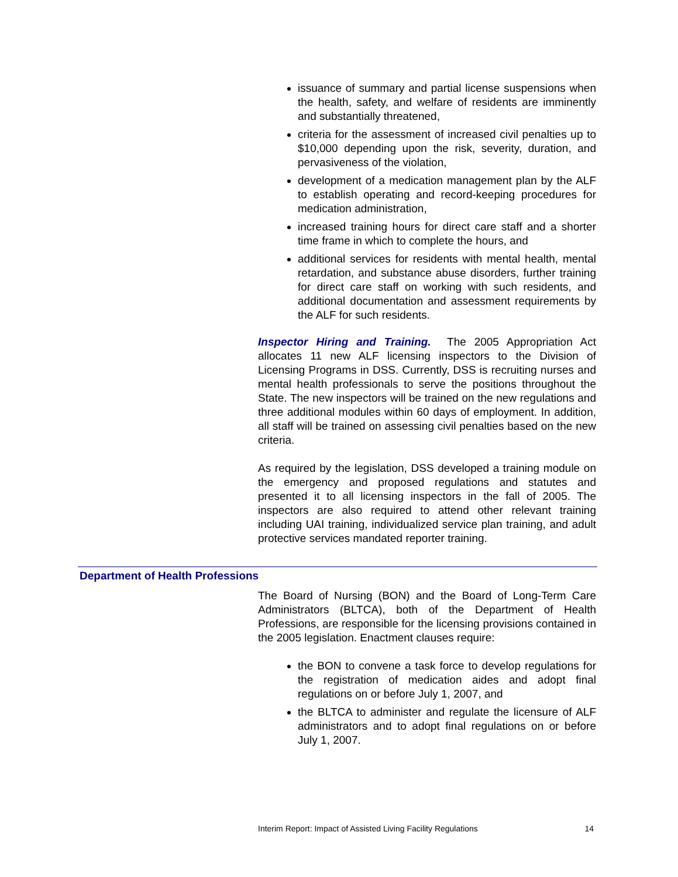issuance of summary and partial license suspensions when the health, safety, and welfare of residents are imminently and substantially threatened,
criteria for the assessment of increased civil penalties up to $10,000 depending upon the risk, severity, duration, and pervasiveness of the violation,
development of a medication management plan by the ALF to establish operating and record-keeping procedures for medication administration,
increased training hours for direct care staff and a shorter time frame in which to complete the hours, and
additional services for residents with mental health, mental retardation, and substance abuse disorders, further training for direct care staff on working with such residents, and additional documentation and assessment requirements by the ALF for such residents.
Inspector Hiring and Training. The 2005 Appropriation Act allocates 11 new ALF licensing inspectors to the Division of Licensing Programs in DSS. Currently, DSS is recruiting nurses and mental health professionals to serve the positions throughout the State. The new inspectors will be trained on the new regulations and three additional modules within 60 days of employment. In addition, all staff will be trained on assessing civil penalties based on the new criteria.
As required by the legislation, DSS developed a training module on the emergency and proposed regulations and statutes and presented it to all licensing inspectors in the fall of 2005. The inspectors are also required to attend other relevant training including UAI training, individualized service plan training, and adult protective services mandated reporter training.
Department of Health Professions
The Board of Nursing (BON) and the Board of Long-Term Care Administrators (BLTCA), both of the Department of Health Professions, are responsible for the licensing provisions contained in the 2005 legislation. Enactment clauses require:
the BON to convene a task force to develop regulations for the registration of medication aides and adopt final regulations on or before July 1, 2007, and
the BLTCA to administer and regulate the licensure of ALF administrators and to adopt final regulations on or before July 1, 2007.
Interim Report: Impact of Assisted Living Facility Regulations 14